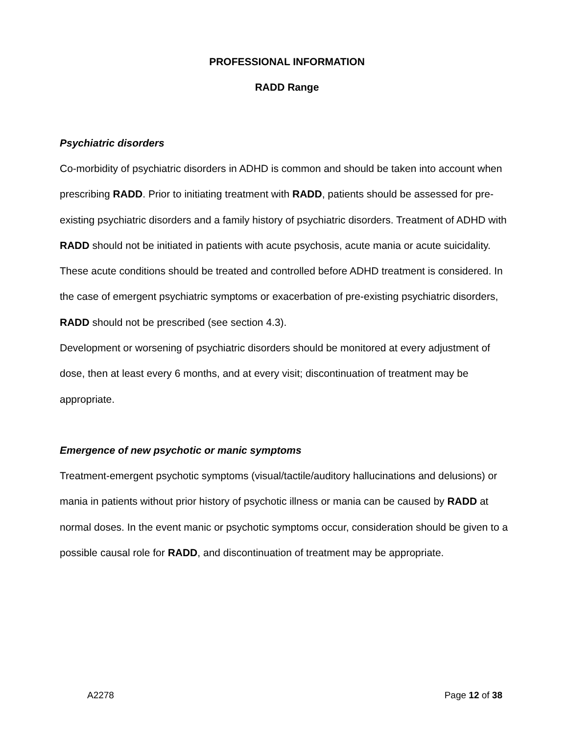PROFESSIONAL INFORMATION
RADD Range
Psychiatric disorders
Co-morbidity of psychiatric disorders in ADHD is common and should be taken into account when prescribing RADD. Prior to initiating treatment with RADD, patients should be assessed for pre-existing psychiatric disorders and a family history of psychiatric disorders. Treatment of ADHD with RADD should not be initiated in patients with acute psychosis, acute mania or acute suicidality. These acute conditions should be treated and controlled before ADHD treatment is considered. In the case of emergent psychiatric symptoms or exacerbation of pre-existing psychiatric disorders, RADD should not be prescribed (see section 4.3).
Development or worsening of psychiatric disorders should be monitored at every adjustment of dose, then at least every 6 months, and at every visit; discontinuation of treatment may be appropriate.
Emergence of new psychotic or manic symptoms
Treatment-emergent psychotic symptoms (visual/tactile/auditory hallucinations and delusions) or mania in patients without prior history of psychotic illness or mania can be caused by RADD at normal doses. In the event manic or psychotic symptoms occur, consideration should be given to a possible causal role for RADD, and discontinuation of treatment may be appropriate.
A2278 Page 12 of 38